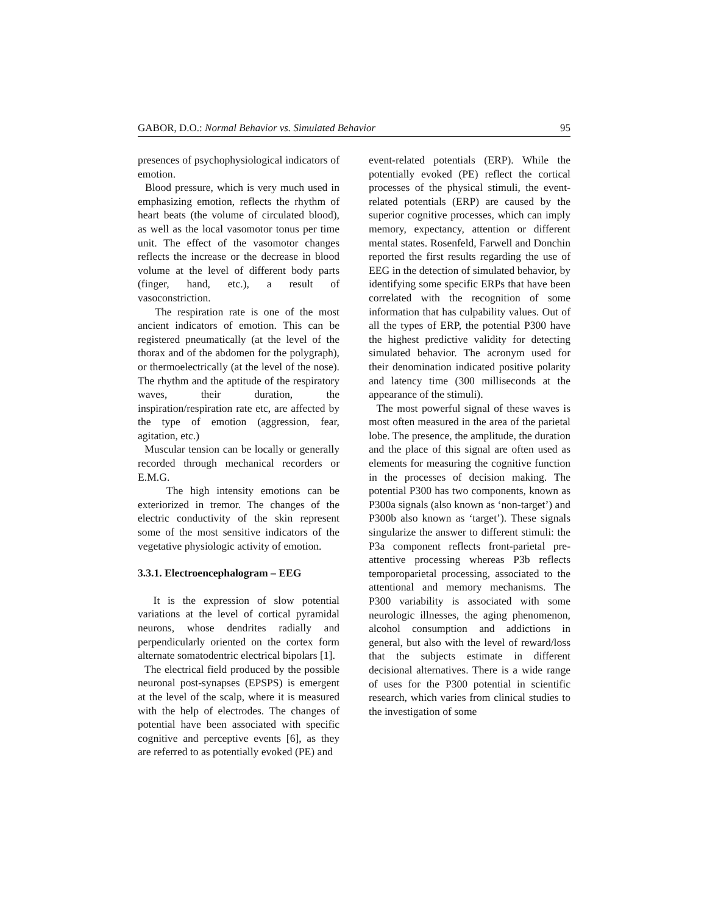GABOR, D.O.: Normal Behavior vs. Simulated Behavior 95
presences of psychophysiological indicators of emotion.
Blood pressure, which is very much used in emphasizing emotion, reflects the rhythm of heart beats (the volume of circulated blood), as well as the local vasomotor tonus per time unit. The effect of the vasomotor changes reflects the increase or the decrease in blood volume at the level of different body parts (finger, hand, etc.), a result of vasoconstriction.
The respiration rate is one of the most ancient indicators of emotion. This can be registered pneumatically (at the level of the thorax and of the abdomen for the polygraph), or thermoelectrically (at the level of the nose). The rhythm and the aptitude of the respiratory waves, their duration, the inspiration/respiration rate etc, are affected by the type of emotion (aggression, fear, agitation, etc.)
Muscular tension can be locally or generally recorded through mechanical recorders or E.M.G.
The high intensity emotions can be exteriorized in tremor. The changes of the electric conductivity of the skin represent some of the most sensitive indicators of the vegetative physiologic activity of emotion.
3.3.1. Electroencephalogram – EEG
It is the expression of slow potential variations at the level of cortical pyramidal neurons, whose dendrites radially and perpendicularly oriented on the cortex form alternate somatodentric electrical bipolars [1].
The electrical field produced by the possible neuronal post-synapses (EPSPS) is emergent at the level of the scalp, where it is measured with the help of electrodes. The changes of potential have been associated with specific cognitive and perceptive events [6], as they are referred to as potentially evoked (PE) and
event-related potentials (ERP). While the potentially evoked (PE) reflect the cortical processes of the physical stimuli, the event-related potentials (ERP) are caused by the superior cognitive processes, which can imply memory, expectancy, attention or different mental states. Rosenfeld, Farwell and Donchin reported the first results regarding the use of EEG in the detection of simulated behavior, by identifying some specific ERPs that have been correlated with the recognition of some information that has culpability values. Out of all the types of ERP, the potential P300 have the highest predictive validity for detecting simulated behavior. The acronym used for their denomination indicated positive polarity and latency time (300 milliseconds at the appearance of the stimuli).
The most powerful signal of these waves is most often measured in the area of the parietal lobe. The presence, the amplitude, the duration and the place of this signal are often used as elements for measuring the cognitive function in the processes of decision making. The potential P300 has two components, known as P300a signals (also known as ‘non-target’) and P300b also known as ‘target’). These signals singularize the answer to different stimuli: the P3a component reflects front-parietal pre-attentive processing whereas P3b reflects temporoparietal processing, associated to the attentional and memory mechanisms. The P300 variability is associated with some neurologic illnesses, the aging phenomenon, alcohol consumption and addictions in general, but also with the level of reward/loss that the subjects estimate in different decisional alternatives. There is a wide range of uses for the P300 potential in scientific research, which varies from clinical studies to the investigation of some